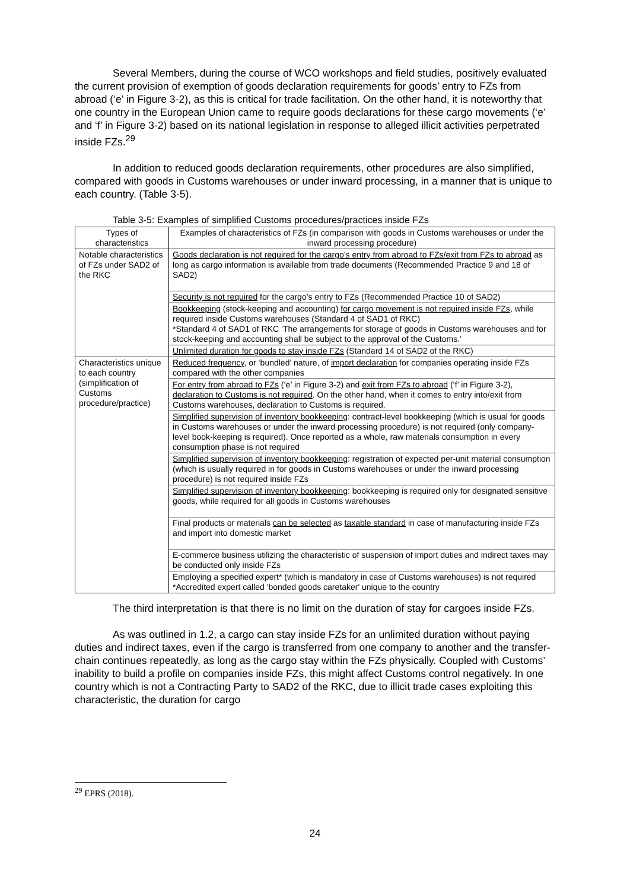Several Members, during the course of WCO workshops and field studies, positively evaluated the current provision of exemption of goods declaration requirements for goods’ entry to FZs from abroad (‘e’ in Figure 3-2), as this is critical for trade facilitation. On the other hand, it is noteworthy that one country in the European Union came to require goods declarations for these cargo movements (‘e’ and ‘f’ in Figure 3-2) based on its national legislation in response to alleged illicit activities perpetrated inside FZs.<sup>29</sup>
In addition to reduced goods declaration requirements, other procedures are also simplified, compared with goods in Customs warehouses or under inward processing, in a manner that is unique to each country. (Table 3-5).
Table 3-5: Examples of simplified Customs procedures/practices inside FZs
| Types of characteristics | Examples of characteristics of FZs (in comparison with goods in Customs warehouses or under the inward processing procedure) |
| --- | --- |
| Notable characteristics of FZs under SAD2 of the RKC | Goods declaration is not required for the cargo’s entry from abroad to FZs/exit from FZs to abroad as long as cargo information is available from trade documents (Recommended Practice 9 and 18 of SAD2) |
| | Security is not required for the cargo’s entry to FZs (Recommended Practice 10 of SAD2) |
| | Bookkeeping (stock-keeping and accounting) for cargo movement is not required inside FZs , while required inside Customs warehouses (Standard 4 of SAD1 of RKC) *Standard 4 of SAD1 of RKC ‘The arrangements for storage of goods in Customs warehouses and for stock-keeping and accounting shall be subject to the approval of the Customs.’ |
| | Unlimited duration for goods to stay inside FZs (Standard 14 of SAD2 of the RKC) |
| Characteristics unique to each country (simplification of Customs procedure/practice) | Reduced frequency , or ‘bundled’ nature, of import declaration for companies operating inside FZs compared with the other companies |
| | For entry from abroad to FZs (‘e’ in Figure 3-2) and exit from FZs to abroad (‘f’ in Figure 3-2), declaration to Customs is not required . On the other hand, when it comes to entry into/exit from Customs warehouses, declaration to Customs is required. |
| | Simplified supervision of inventory bookkeeping : contract-level bookkeeping (which is usual for goods in Customs warehouses or under the inward processing procedure) is not required (only company-level book-keeping is required). Once reported as a whole, raw materials consumption in every consumption phase is not required |
| | Simplified supervision of inventory bookkeeping : registration of expected per-unit material consumption (which is usually required in for goods in Customs warehouses or under the inward processing procedure) is not required inside FZs |
| | Simplified supervision of inventory bookkeeping : bookkeeping is required only for designated sensitive goods, while required for all goods in Customs warehouses |
| | Final products or materials can be selected as taxable standard in case of manufacturing inside FZs and import into domestic market |
| | E-commerce business utilizing the characteristic of suspension of import duties and indirect taxes may be conducted only inside FZs |
| | Employing a specified expert* (which is mandatory in case of Customs warehouses) is not required *Accredited expert called 'bonded goods caretaker' unique to the country |
The third interpretation is that there is no limit on the duration of stay for cargoes inside FZs.
As was outlined in 1.2, a cargo can stay inside FZs for an unlimited duration without paying duties and indirect taxes, even if the cargo is transferred from one company to another and the transfer-chain continues repeatedly, as long as the cargo stay within the FZs physically. Coupled with Customs’ inability to build a profile on companies inside FZs, this might affect Customs control negatively. In one country which is not a Contracting Party to SAD2 of the RKC, due to illicit trade cases exploiting this characteristic, the duration for cargo
<sup>29</sup> EPRS (2018).
24